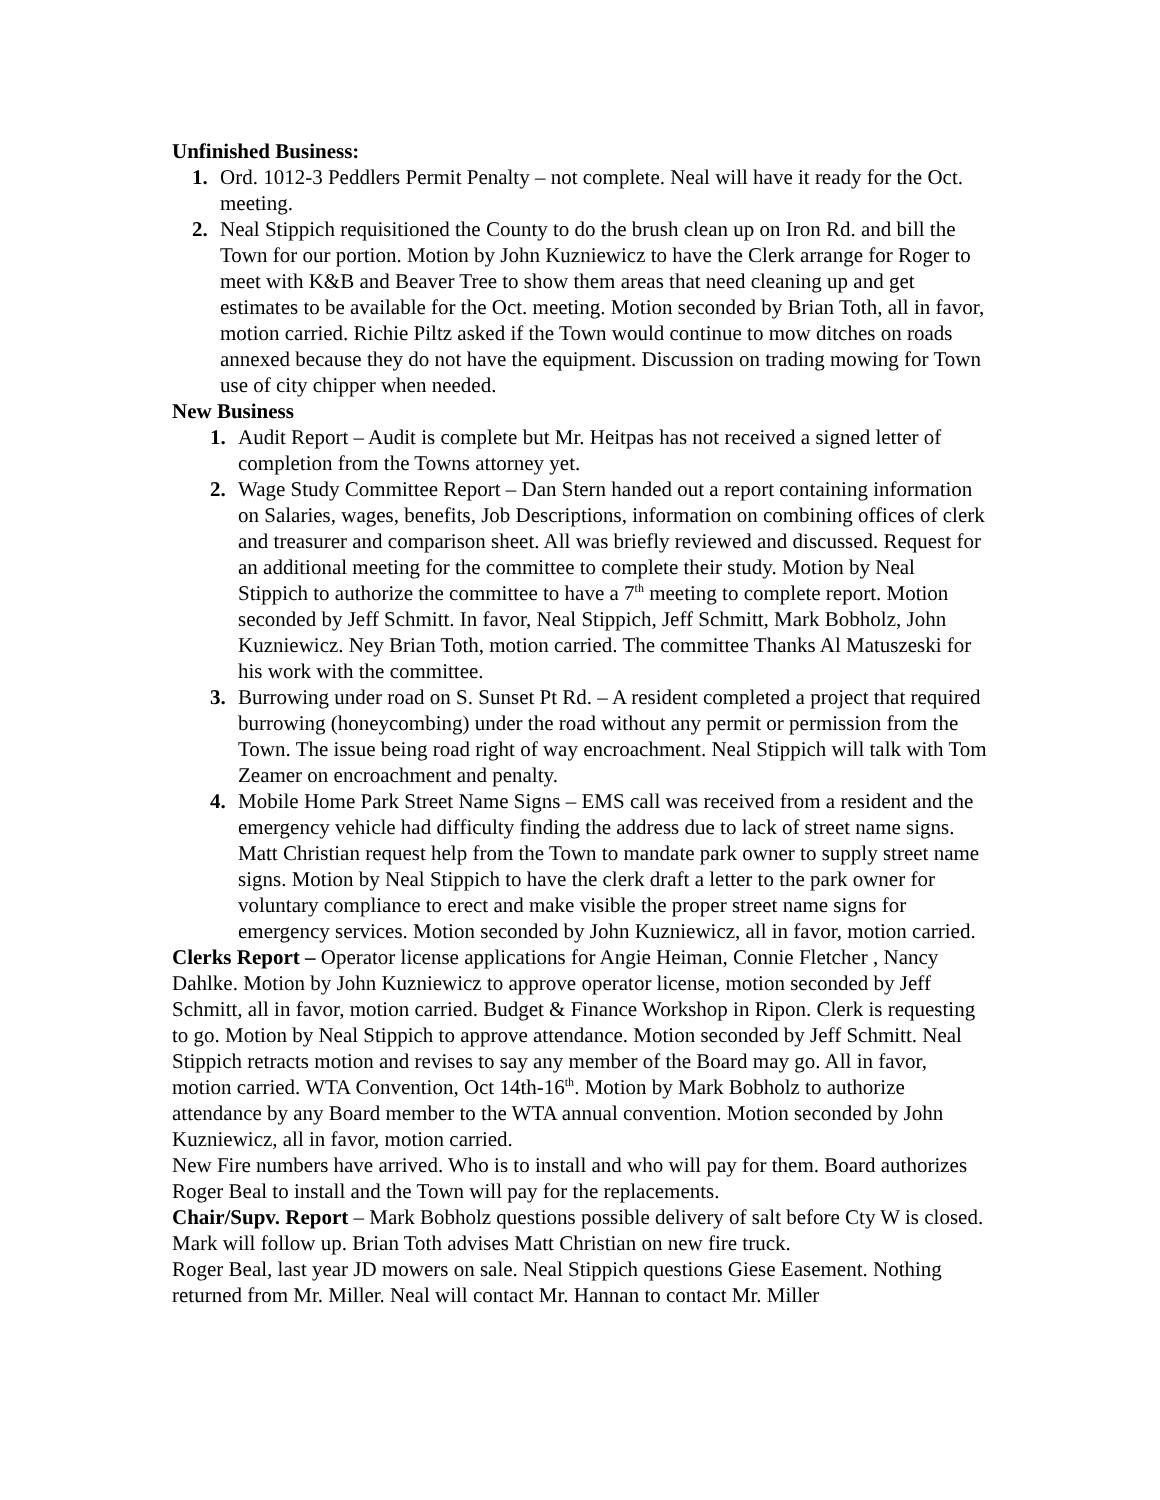Unfinished Business:
1. Ord. 1012-3 Peddlers Permit Penalty – not complete. Neal will have it ready for the Oct. meeting.
2. Neal Stippich requisitioned the County to do the brush clean up on Iron Rd. and bill the Town for our portion. Motion by John Kuzniewicz to have the Clerk arrange for Roger to meet with K&B and Beaver Tree to show them areas that need cleaning up and get estimates to be available for the Oct. meeting. Motion seconded by Brian Toth, all in favor, motion carried. Richie Piltz asked if the Town would continue to mow ditches on roads annexed because they do not have the equipment. Discussion on trading mowing for Town use of city chipper when needed.
New Business
1. Audit Report – Audit is complete but Mr. Heitpas has not received a signed letter of completion from the Towns attorney yet.
2. Wage Study Committee Report – Dan Stern handed out a report containing information on Salaries, wages, benefits, Job Descriptions, information on combining offices of clerk and treasurer and comparison sheet. All was briefly reviewed and discussed. Request for an additional meeting for the committee to complete their study. Motion by Neal Stippich to authorize the committee to have a 7<sup>th</sup> meeting to complete report. Motion seconded by Jeff Schmitt. In favor, Neal Stippich, Jeff Schmitt, Mark Bobholz, John Kuzniewicz. Ney Brian Toth, motion carried. The committee Thanks Al Matuszeski for his work with the committee.
3. Burrowing under road on S. Sunset Pt Rd. – A resident completed a project that required burrowing (honeycombing) under the road without any permit or permission from the Town. The issue being road right of way encroachment. Neal Stippich will talk with Tom Zeamer on encroachment and penalty.
4. Mobile Home Park Street Name Signs – EMS call was received from a resident and the emergency vehicle had difficulty finding the address due to lack of street name signs. Matt Christian request help from the Town to mandate park owner to supply street name signs. Motion by Neal Stippich to have the clerk draft a letter to the park owner for voluntary compliance to erect and make visible the proper street name signs for emergency services. Motion seconded by John Kuzniewicz, all in favor, motion carried.
Clerks Report – Operator license applications for Angie Heiman, Connie Fletcher , Nancy Dahlke. Motion by John Kuzniewicz to approve operator license, motion seconded by Jeff Schmitt, all in favor, motion carried. Budget & Finance Workshop in Ripon. Clerk is requesting to go. Motion by Neal Stippich to approve attendance. Motion seconded by Jeff Schmitt. Neal Stippich retracts motion and revises to say any member of the Board may go. All in favor, motion carried. WTA Convention, Oct 14th-16<sup>th</sup>. Motion by Mark Bobholz to authorize attendance by any Board member to the WTA annual convention. Motion seconded by John Kuzniewicz, all in favor, motion carried.
New Fire numbers have arrived. Who is to install and who will pay for them. Board authorizes Roger Beal to install and the Town will pay for the replacements.
Chair/Supv. Report – Mark Bobholz questions possible delivery of salt before Cty W is closed. Mark will follow up. Brian Toth advises Matt Christian on new fire truck.
Roger Beal, last year JD mowers on sale. Neal Stippich questions Giese Easement. Nothing returned from Mr. Miller. Neal will contact Mr. Hannan to contact Mr. Miller